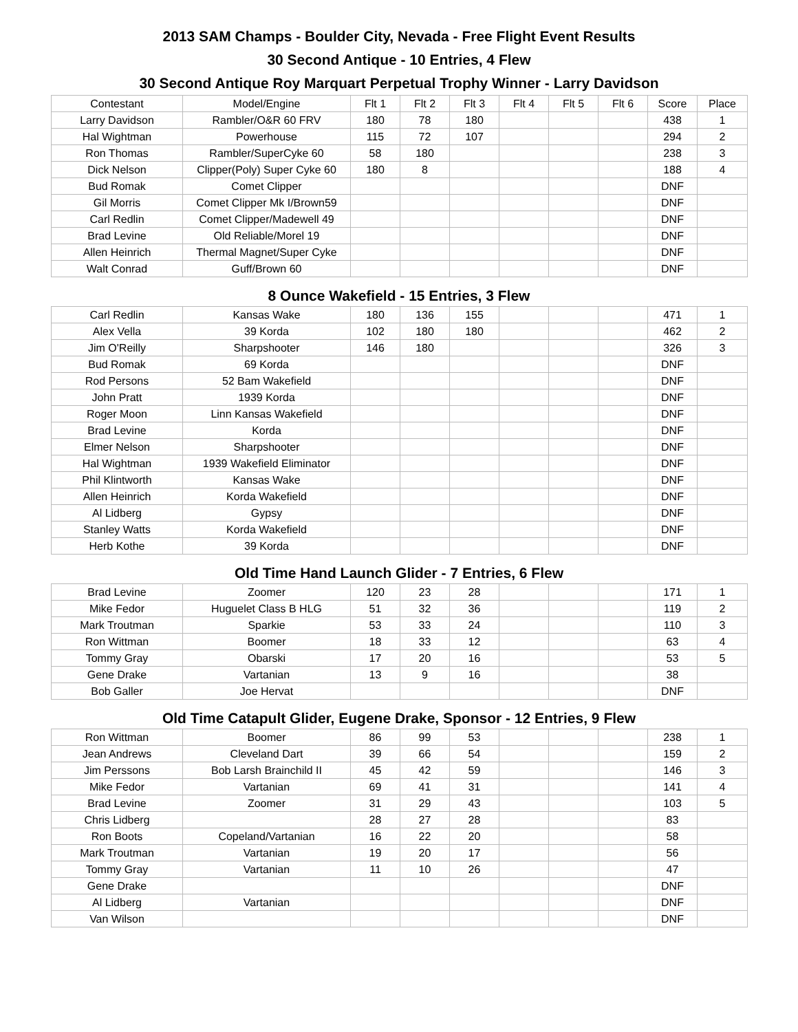2013 SAM Champs - Boulder City, Nevada - Free Flight Event Results
30 Second Antique - 10 Entries, 4 Flew
30 Second Antique Roy Marquart Perpetual Trophy Winner - Larry Davidson
| Contestant | Model/Engine | Flt 1 | Flt 2 | Flt 3 | Flt 4 | Flt 5 | Flt 6 | Score | Place |
| --- | --- | --- | --- | --- | --- | --- | --- | --- | --- |
| Larry Davidson | Rambler/O&R 60 FRV | 180 | 78 | 180 | | | | 438 | 1 |
| Hal Wightman | Powerhouse | 115 | 72 | 107 | | | | 294 | 2 |
| Ron Thomas | Rambler/SuperCyke 60 | 58 | 180 | | | | | 238 | 3 |
| Dick Nelson | Clipper(Poly) Super Cyke 60 | 180 | 8 | | | | | 188 | 4 |
| Bud Romak | Comet Clipper | | | | | | | DNF | |
| Gil Morris | Comet Clipper Mk I/Brown59 | | | | | | | DNF | |
| Carl Redlin | Comet Clipper/Madewell 49 | | | | | | | DNF | |
| Brad Levine | Old Reliable/Morel 19 | | | | | | | DNF | |
| Allen Heinrich | Thermal Magnet/Super Cyke | | | | | | | DNF | |
| Walt Conrad | Guff/Brown 60 | | | | | | | DNF | |
8 Ounce Wakefield - 15 Entries, 3 Flew
| Carl Redlin | Kansas Wake | 180 | 136 | 155 | | | | 471 | 1 |
| Alex Vella | 39 Korda | 102 | 180 | 180 | | | | 462 | 2 |
| Jim O'Reilly | Sharpshooter | 146 | 180 | | | | | 326 | 3 |
| Bud Romak | 69 Korda | | | | | | | DNF | |
| Rod Persons | 52 Bam Wakefield | | | | | | | DNF | |
| John Pratt | 1939 Korda | | | | | | | DNF | |
| Roger Moon | Linn Kansas Wakefield | | | | | | | DNF | |
| Brad Levine | Korda | | | | | | | DNF | |
| Elmer Nelson | Sharpshooter | | | | | | | DNF | |
| Hal Wightman | 1939 Wakefield Eliminator | | | | | | | DNF | |
| Phil Klintworth | Kansas Wake | | | | | | | DNF | |
| Allen Heinrich | Korda Wakefield | | | | | | | DNF | |
| Al Lidberg | Gypsy | | | | | | | DNF | |
| Stanley Watts | Korda Wakefield | | | | | | | DNF | |
| Herb Kothe | 39 Korda | | | | | | | DNF | |
Old Time Hand Launch Glider - 7 Entries, 6 Flew
| Brad Levine | Zoomer | 120 | 23 | 28 | | | | 171 | 1 |
| Mike Fedor | Huguelet Class B HLG | 51 | 32 | 36 | | | | 119 | 2 |
| Mark Troutman | Sparkie | 53 | 33 | 24 | | | | 110 | 3 |
| Ron Wittman | Boomer | 18 | 33 | 12 | | | | 63 | 4 |
| Tommy Gray | Obarski | 17 | 20 | 16 | | | | 53 | 5 |
| Gene Drake | Vartanian | 13 | 9 | 16 | | | | 38 | |
| Bob Galler | Joe Hervat | | | | | | | DNF | |
Old Time Catapult Glider, Eugene Drake, Sponsor - 12 Entries, 9 Flew
| Ron Wittman | Boomer | 86 | 99 | 53 | | | | 238 | 1 |
| Jean Andrews | Cleveland Dart | 39 | 66 | 54 | | | | 159 | 2 |
| Jim Perssons | Bob Larsh Brainchild II | 45 | 42 | 59 | | | | 146 | 3 |
| Mike Fedor | Vartanian | 69 | 41 | 31 | | | | 141 | 4 |
| Brad Levine | Zoomer | 31 | 29 | 43 | | | | 103 | 5 |
| Chris Lidberg | | 28 | 27 | 28 | | | | 83 | |
| Ron Boots | Copeland/Vartanian | 16 | 22 | 20 | | | | 58 | |
| Mark Troutman | Vartanian | 19 | 20 | 17 | | | | 56 | |
| Tommy Gray | Vartanian | 11 | 10 | 26 | | | | 47 | |
| Gene Drake | | | | | | | | DNF | |
| Al Lidberg | Vartanian | | | | | | | DNF | |
| Van Wilson | | | | | | | | DNF | |